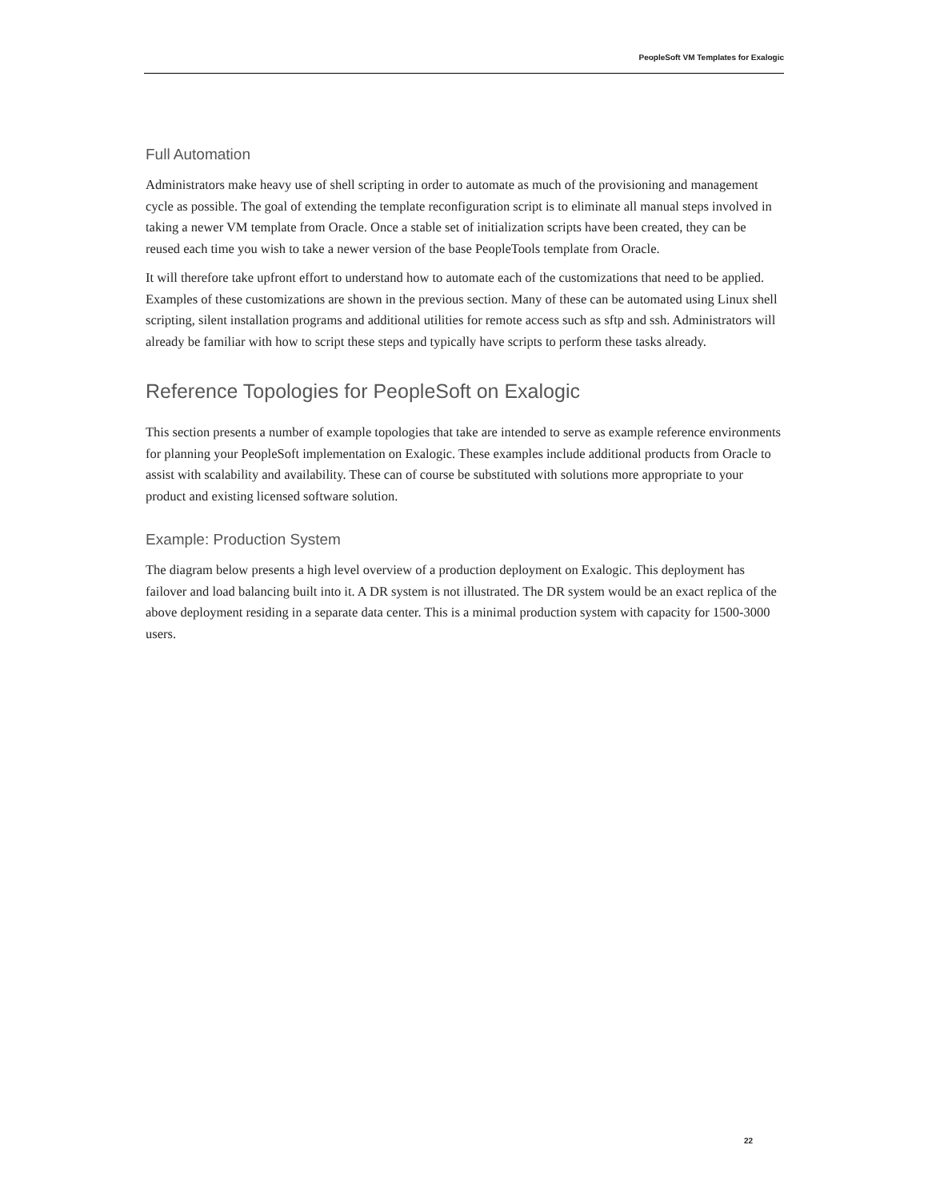PeopleSoft VM Templates for Exalogic
Full Automation
Administrators make heavy use of shell scripting in order to automate as much of the provisioning and management cycle as possible. The goal of extending the template reconfiguration script is to eliminate all manual steps involved in taking a newer VM template from Oracle. Once a stable set of initialization scripts have been created, they can be reused each time you wish to take a newer version of the base PeopleTools template from Oracle.
It will therefore take upfront effort to understand how to automate each of the customizations that need to be applied. Examples of these customizations are shown in the previous section. Many of these can be automated using Linux shell scripting, silent installation programs and additional utilities for remote access such as sftp and ssh. Administrators will already be familiar with how to script these steps and typically have scripts to perform these tasks already.
Reference Topologies for PeopleSoft on Exalogic
This section presents a number of example topologies that take are intended to serve as example reference environments for planning your PeopleSoft implementation on Exalogic. These examples include additional products from Oracle to assist with scalability and availability. These can of course be substituted with solutions more appropriate to your product and existing licensed software solution.
Example: Production System
The diagram below presents a high level overview of a production deployment on Exalogic. This deployment has failover and load balancing built into it. A DR system is not illustrated. The DR system would be an exact replica of the above deployment residing in a separate data center. This is a minimal production system with capacity for 1500-3000 users.
22